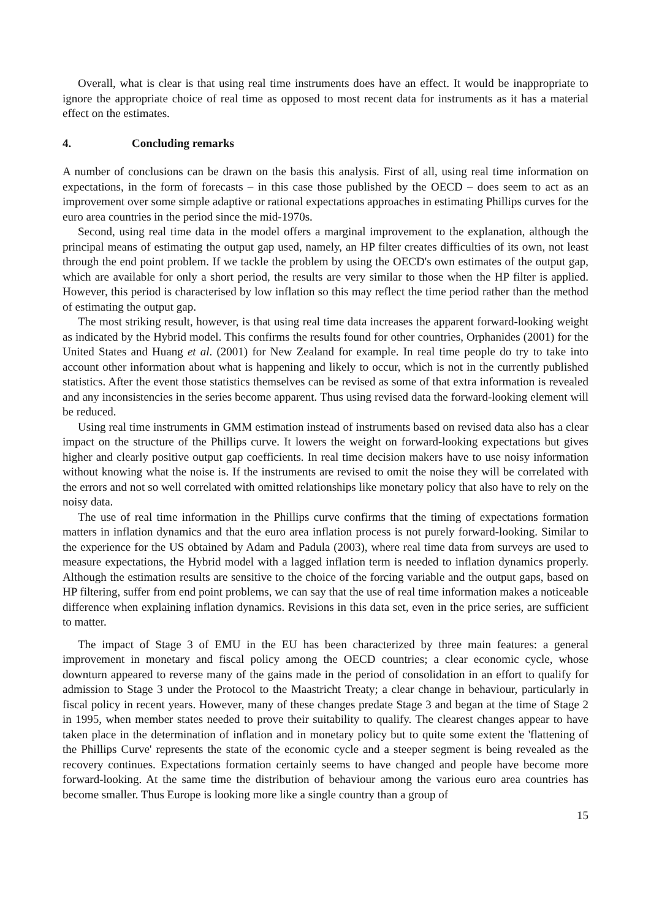Overall, what is clear is that using real time instruments does have an effect. It would be inappropriate to ignore the appropriate choice of real time as opposed to most recent data for instruments as it has a material effect on the estimates.
4. Concluding remarks
A number of conclusions can be drawn on the basis this analysis. First of all, using real time information on expectations, in the form of forecasts – in this case those published by the OECD – does seem to act as an improvement over some simple adaptive or rational expectations approaches in estimating Phillips curves for the euro area countries in the period since the mid-1970s.
Second, using real time data in the model offers a marginal improvement to the explanation, although the principal means of estimating the output gap used, namely, an HP filter creates difficulties of its own, not least through the end point problem. If we tackle the problem by using the OECD's own estimates of the output gap, which are available for only a short period, the results are very similar to those when the HP filter is applied. However, this period is characterised by low inflation so this may reflect the time period rather than the method of estimating the output gap.
The most striking result, however, is that using real time data increases the apparent forward-looking weight as indicated by the Hybrid model. This confirms the results found for other countries, Orphanides (2001) for the United States and Huang et al. (2001) for New Zealand for example. In real time people do try to take into account other information about what is happening and likely to occur, which is not in the currently published statistics. After the event those statistics themselves can be revised as some of that extra information is revealed and any inconsistencies in the series become apparent. Thus using revised data the forward-looking element will be reduced.
Using real time instruments in GMM estimation instead of instruments based on revised data also has a clear impact on the structure of the Phillips curve. It lowers the weight on forward-looking expectations but gives higher and clearly positive output gap coefficients. In real time decision makers have to use noisy information without knowing what the noise is. If the instruments are revised to omit the noise they will be correlated with the errors and not so well correlated with omitted relationships like monetary policy that also have to rely on the noisy data.
The use of real time information in the Phillips curve confirms that the timing of expectations formation matters in inflation dynamics and that the euro area inflation process is not purely forward-looking. Similar to the experience for the US obtained by Adam and Padula (2003), where real time data from surveys are used to measure expectations, the Hybrid model with a lagged inflation term is needed to inflation dynamics properly. Although the estimation results are sensitive to the choice of the forcing variable and the output gaps, based on HP filtering, suffer from end point problems, we can say that the use of real time information makes a noticeable difference when explaining inflation dynamics. Revisions in this data set, even in the price series, are sufficient to matter.
The impact of Stage 3 of EMU in the EU has been characterized by three main features: a general improvement in monetary and fiscal policy among the OECD countries; a clear economic cycle, whose downturn appeared to reverse many of the gains made in the period of consolidation in an effort to qualify for admission to Stage 3 under the Protocol to the Maastricht Treaty; a clear change in behaviour, particularly in fiscal policy in recent years. However, many of these changes predate Stage 3 and began at the time of Stage 2 in 1995, when member states needed to prove their suitability to qualify. The clearest changes appear to have taken place in the determination of inflation and in monetary policy but to quite some extent the 'flattening of the Phillips Curve' represents the state of the economic cycle and a steeper segment is being revealed as the recovery continues. Expectations formation certainly seems to have changed and people have become more forward-looking. At the same time the distribution of behaviour among the various euro area countries has become smaller. Thus Europe is looking more like a single country than a group of
15